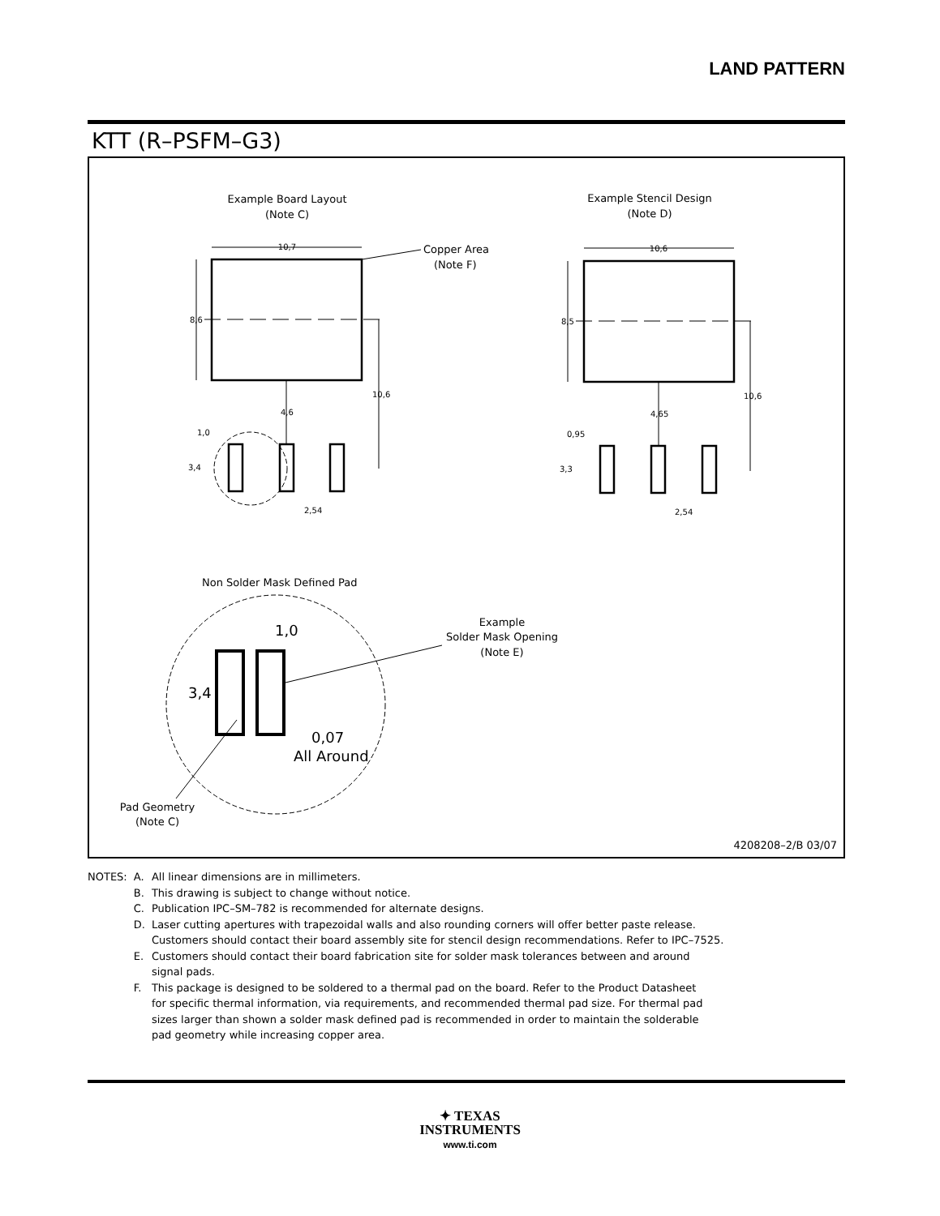LAND PATTERN
KTT (R–PSFM–G3)
Example Board Layout
(Note C)
Example Stencil Design
(Note D)
10,7
10,6
Copper Area
(Note F)
8,6
8,5
10,6
10,6
4,6
4,65
1,0
3,4
0,95
3,3
2,54
2,54
Non Solder Mask Defined Pad
1,0
3,4
0,07
All Around
Example
Solder Mask Opening
(Note E)
Pad Geometry
(Note C)
4208208–2/B 03/07
| NOTES: | A. | All linear dimensions are in millimeters. |
| | B. | This drawing is subject to change without notice. |
| | C. | Publication IPC–SM–782 is recommended for alternate designs. |
| | D. | Laser cutting apertures with trapezoidal walls and also rounding corners will offer better paste release. Customers should contact their board assembly site for stencil design recommendations. Refer to IPC–7525. |
| | E. | Customers should contact their board fabrication site for solder mask tolerances between and around signal pads. |
| | F. | This package is designed to be soldered to a thermal pad on the board. Refer to the Product Datasheet for specific thermal information, via requirements, and recommended thermal pad size. For thermal pad sizes larger than shown a solder mask defined pad is recommended in order to maintain the solderable pad geometry while increasing copper area. |
✦ TEXAS
INSTRUMENTS
www.ti.com